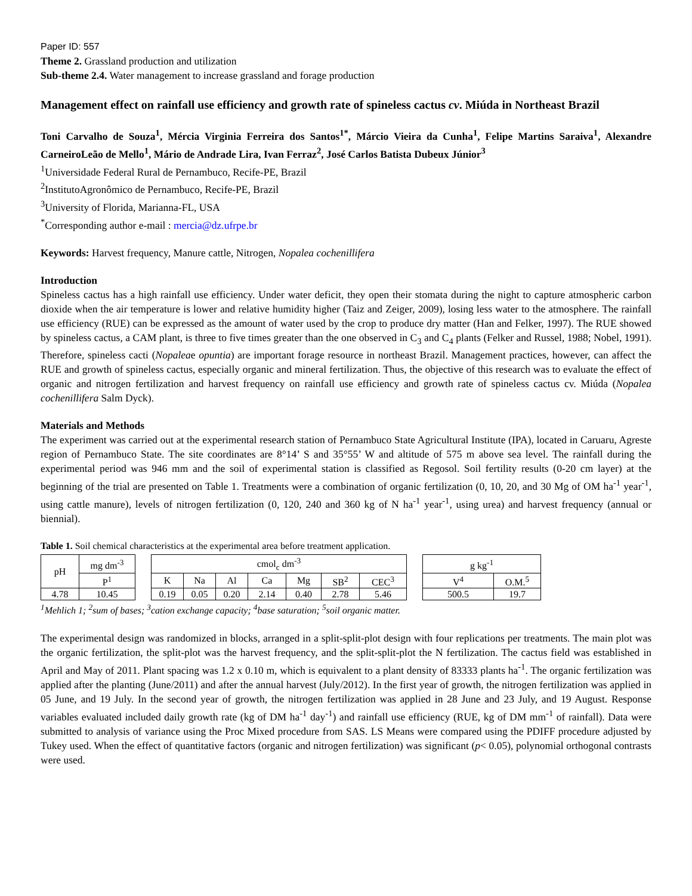Paper ID: 557
Theme 2. Grassland production and utilization
Sub-theme 2.4. Water management to increase grassland and forage production
Management effect on rainfall use efficiency and growth rate of spineless cactus cv. Miúda in Northeast Brazil
Toni Carvalho de Souza<sup>1</sup>, Mércia Virginia Ferreira dos Santos<sup>1*</sup>, Márcio Vieira da Cunha<sup>1</sup>, Felipe Martins Saraiva<sup>1</sup>, Alexandre CarneiroLeão de Mello<sup>1</sup>, Mário de Andrade Lira, Ivan Ferraz<sup>2</sup>, José Carlos Batista Dubeux Júnior<sup>3</sup>
<sup>1</sup> Universidade Federal Rural de Pernambuco, Recife-PE, Brazil
<sup>2</sup> InstitutoAgronômico de Pernambuco, Recife-PE, Brazil
<sup>3</sup> University of Florida, Marianna-FL, USA
<sup>*</sup> Corresponding author e-mail : mercia@dz.ufrpe.br
Keywords: Harvest frequency, Manure cattle, Nitrogen, Nopalea cochenillifera
Introduction
Spineless cactus has a high rainfall use efficiency. Under water deficit, they open their stomata during the night to capture atmospheric carbon dioxide when the air temperature is lower and relative humidity higher (Taiz and Zeiger, 2009), losing less water to the atmosphere. The rainfall use efficiency (RUE) can be expressed as the amount of water used by the crop to produce dry matter (Han and Felker, 1997). The RUE showed by spineless cactus, a CAM plant, is three to five times greater than the one observed in C<sub>3</sub> and C<sub>4</sub> plants (Felker and Russel, 1988; Nobel, 1991). Therefore, spineless cacti (Nopaleae opuntia) are important forage resource in northeast Brazil. Management practices, however, can affect the RUE and growth of spineless cactus, especially organic and mineral fertilization. Thus, the objective of this research was to evaluate the effect of organic and nitrogen fertilization and harvest frequency on rainfall use efficiency and growth rate of spineless cactus cv. Miúda (Nopalea cochenillifera Salm Dyck).
Materials and Methods
The experiment was carried out at the experimental research station of Pernambuco State Agricultural Institute (IPA), located in Caruaru, Agreste region of Pernambuco State. The site coordinates are 8°14’ S and 35°55’ W and altitude of 575 m above sea level. The rainfall during the experimental period was 946 mm and the soil of experimental station is classified as Regosol. Soil fertility results (0-20 cm layer) at the beginning of the trial are presented on Table 1. Treatments were a combination of organic fertilization (0, 10, 20, and 30 Mg of OM ha<sup>-1</sup> year<sup>-1</sup>, using cattle manure), levels of nitrogen fertilization (0, 120, 240 and 360 kg of N ha<sup>-1</sup> year<sup>-1</sup>, using urea) and harvest frequency (annual or biennial).
Table 1. Soil chemical characteristics at the experimental area before treatment application.
| pH | mg dm<sup>-3</sup> | | cmol<sub>c</sub> dm<sup>-3</sup> | | | | | | | | g kg<sup>-1</sup> | |
| --- | --- | --- | --- | --- | --- | --- | --- | --- | --- | --- | --- | --- |
| | P<sup>1</sup> | | K | Na | Al | Ca | Mg | SB<sup>2</sup> | CEC<sup>3</sup> | | V<sup>4</sup> | O.M.<sup>5</sup> |
| 4.78 | 10.45 | | 0.19 | 0.05 | 0.20 | 2.14 | 0.40 | 2.78 | 5.46 | | 500.5 | 19.7 |
<sup>1</sup> Mehlich 1; <sup>2</sup>sum of bases; <sup>3</sup>cation exchange capacity; <sup>4</sup>base saturation; <sup>5</sup>soil organic matter.
The experimental design was randomized in blocks, arranged in a split-split-plot design with four replications per treatments. The main plot was the organic fertilization, the split-plot was the harvest frequency, and the split-split-plot the N fertilization. The cactus field was established in April and May of 2011. Plant spacing was 1.2 x 0.10 m, which is equivalent to a plant density of 83333 plants ha<sup>-1</sup>. The organic fertilization was applied after the planting (June/2011) and after the annual harvest (July/2012). In the first year of growth, the nitrogen fertilization was applied in 05 June, and 19 July. In the second year of growth, the nitrogen fertilization was applied in 28 June and 23 July, and 19 August. Response variables evaluated included daily growth rate (kg of DM ha<sup>-1</sup> day<sup>-1</sup>) and rainfall use efficiency (RUE, kg of DM mm<sup>-1</sup> of rainfall). Data were submitted to analysis of variance using the Proc Mixed procedure from SAS. LS Means were compared using the PDIFF procedure adjusted by Tukey used. When the effect of quantitative factors (organic and nitrogen fertilization) was significant (p< 0.05), polynomial orthogonal contrasts were used.